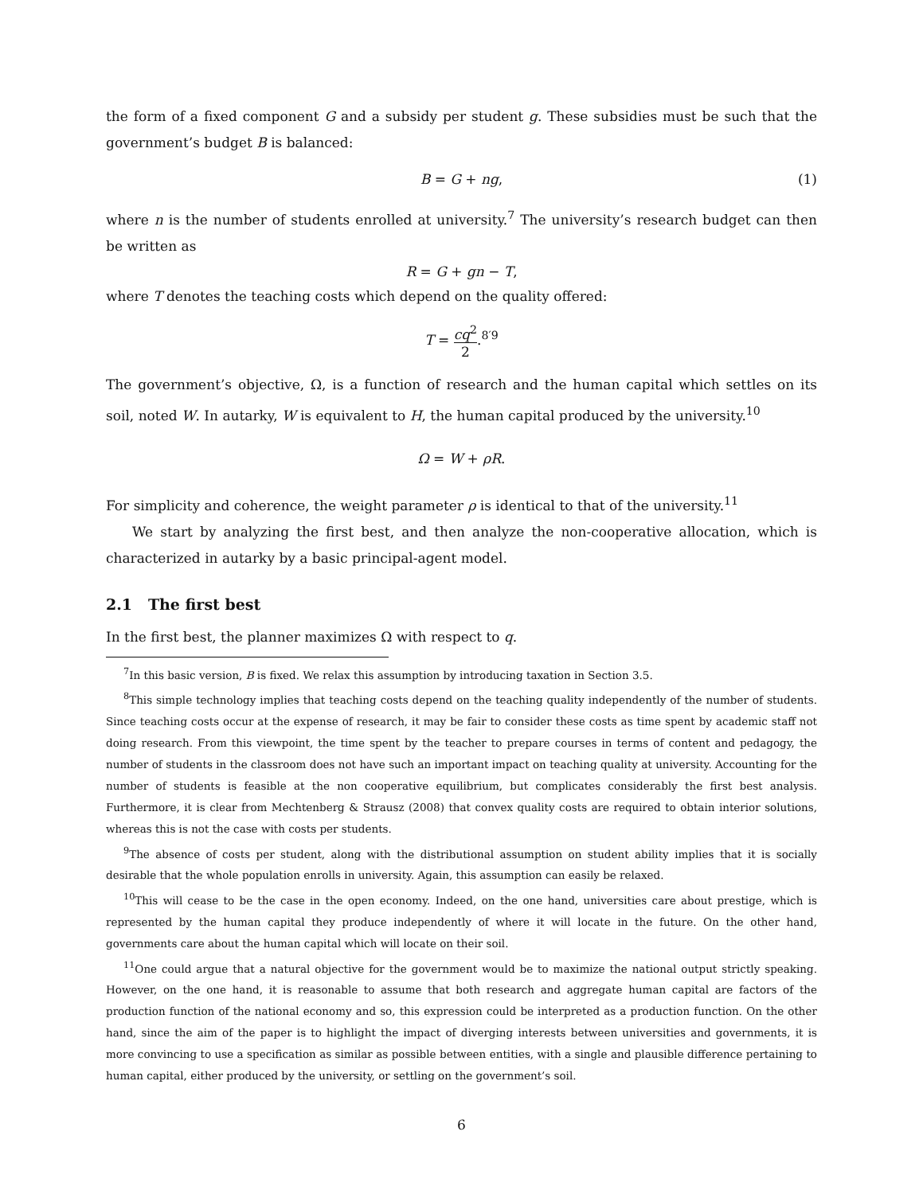the form of a fixed component G and a subsidy per student g. These subsidies must be such that the government’s budget B is balanced:
B = G + ng, (1)
where n is the number of students enrolled at university.<sup>7</sup> The university’s research budget can then be written as
R = G + gn − T,
where T denotes the teaching costs which depend on the quality offered:
T = cq<sup>2</sup> 2.<sup>8′9</sup>
The government’s objective, Ω, is a function of research and the human capital which settles on its soil, noted W. In autarky, W is equivalent to H, the human capital produced by the university.<sup>10</sup>
Ω = W + ρR.
For simplicity and coherence, the weight parameter ρ is identical to that of the university.<sup>11</sup>
We start by analyzing the first best, and then analyze the non-cooperative allocation, which is characterized in autarky by a basic principal-agent model.
2.1 The first best
In the first best, the planner maximizes Ω with respect to q.
<sup>7</sup> In this basic version, B is fixed. We relax this assumption by introducing taxation in Section 3.5.
<sup>8</sup> This simple technology implies that teaching costs depend on the teaching quality independently of the number of students. Since teaching costs occur at the expense of research, it may be fair to consider these costs as time spent by academic staff not doing research. From this viewpoint, the time spent by the teacher to prepare courses in terms of content and pedagogy, the number of students in the classroom does not have such an important impact on teaching quality at university. Accounting for the number of students is feasible at the non cooperative equilibrium, but complicates considerably the first best analysis. Furthermore, it is clear from Mechtenberg & Strausz (2008) that convex quality costs are required to obtain interior solutions, whereas this is not the case with costs per students.
<sup>9</sup> The absence of costs per student, along with the distributional assumption on student ability implies that it is socially desirable that the whole population enrolls in university. Again, this assumption can easily be relaxed.
<sup>10</sup> This will cease to be the case in the open economy. Indeed, on the one hand, universities care about prestige, which is represented by the human capital they produce independently of where it will locate in the future. On the other hand, governments care about the human capital which will locate on their soil.
<sup>11</sup> One could argue that a natural objective for the government would be to maximize the national output strictly speaking. However, on the one hand, it is reasonable to assume that both research and aggregate human capital are factors of the production function of the national economy and so, this expression could be interpreted as a production function. On the other hand, since the aim of the paper is to highlight the impact of diverging interests between universities and governments, it is more convincing to use a specification as similar as possible between entities, with a single and plausible difference pertaining to human capital, either produced by the university, or settling on the government’s soil.
6